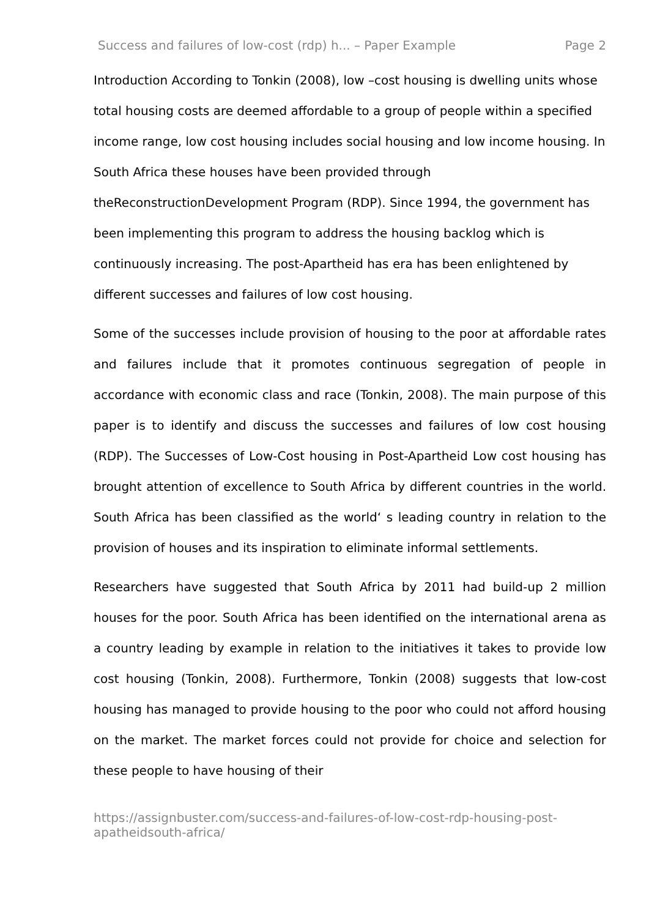Success and failures of low-cost (rdp) h... – Paper Example Page 2
Introduction According to Tonkin (2008), low –cost housing is dwelling units whose total housing costs are deemed affordable to a group of people within a specified income range, low cost housing includes social housing and low income housing. In South Africa these houses have been provided through theReconstructionDevelopment Program (RDP). Since 1994, the government has been implementing this program to address the housing backlog which is continuously increasing. The post-Apartheid has era has been enlightened by different successes and failures of low cost housing.
Some of the successes include provision of housing to the poor at affordable rates and failures include that it promotes continuous segregation of people in accordance with economic class and race (Tonkin, 2008). The main purpose of this paper is to identify and discuss the successes and failures of low cost housing (RDP). The Successes of Low-Cost housing in Post-Apartheid Low cost housing has brought attention of excellence to South Africa by different countries in the world. South Africa has been classified as the world‘ s leading country in relation to the provision of houses and its inspiration to eliminate informal settlements.
Researchers have suggested that South Africa by 2011 had build-up 2 million houses for the poor. South Africa has been identified on the international arena as a country leading by example in relation to the initiatives it takes to provide low cost housing (Tonkin, 2008). Furthermore, Tonkin (2008) suggests that low-cost housing has managed to provide housing to the poor who could not afford housing on the market. The market forces could not provide for choice and selection for these people to have housing of their
https://assignbuster.com/success-and-failures-of-low-cost-rdp-housing-post-apatheidsouth-africa/